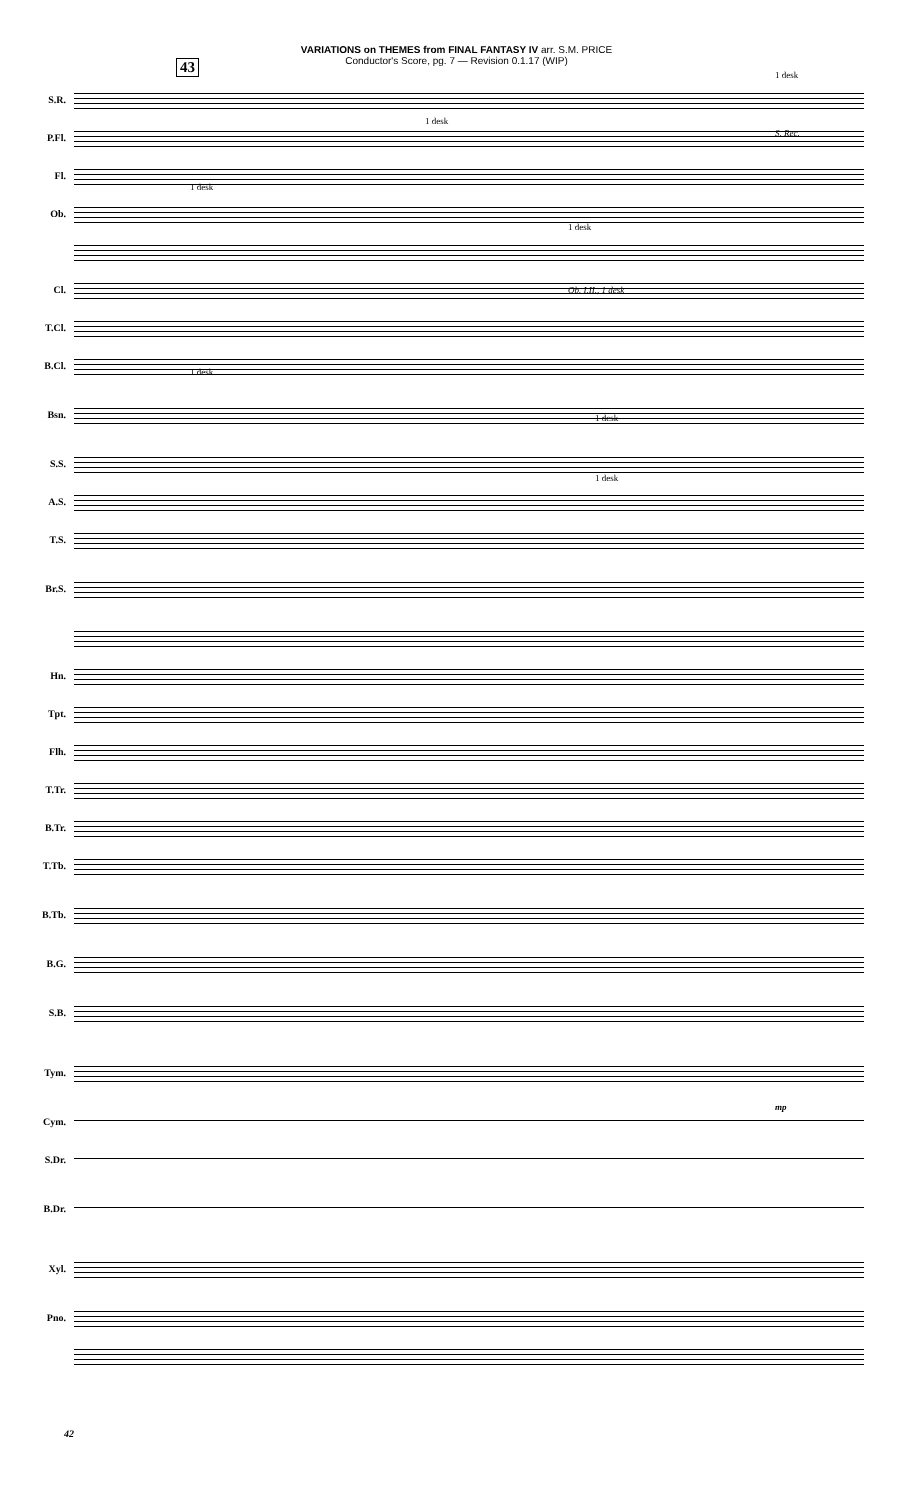VARIATIONS on THEMES from FINAL FANTASY IV arr. S.M. PRICE
Conductor's Score, pg. 7 — Revision 0.1.17 (WIP)
43
S.R.
P.Fl.
Fl.
Ob.
Cl.
T.Cl.
B.Cl.
Bsn.
S.S.
A.S.
T.S.
Br.S.
Hn.
Tpt.
Flh.
T.Tr.
B.Tr.
T.Tb.
B.Tb.
B.G.
S.B.
Tym.
Cym.
S.Dr.
B.Dr.
Xyl.
Pno.
1 desk
1 desk
1 desk
1 desk
1 desk
1 desk
1 desk
S. Rec.
Ob. I.II., 1 desk
mp
42